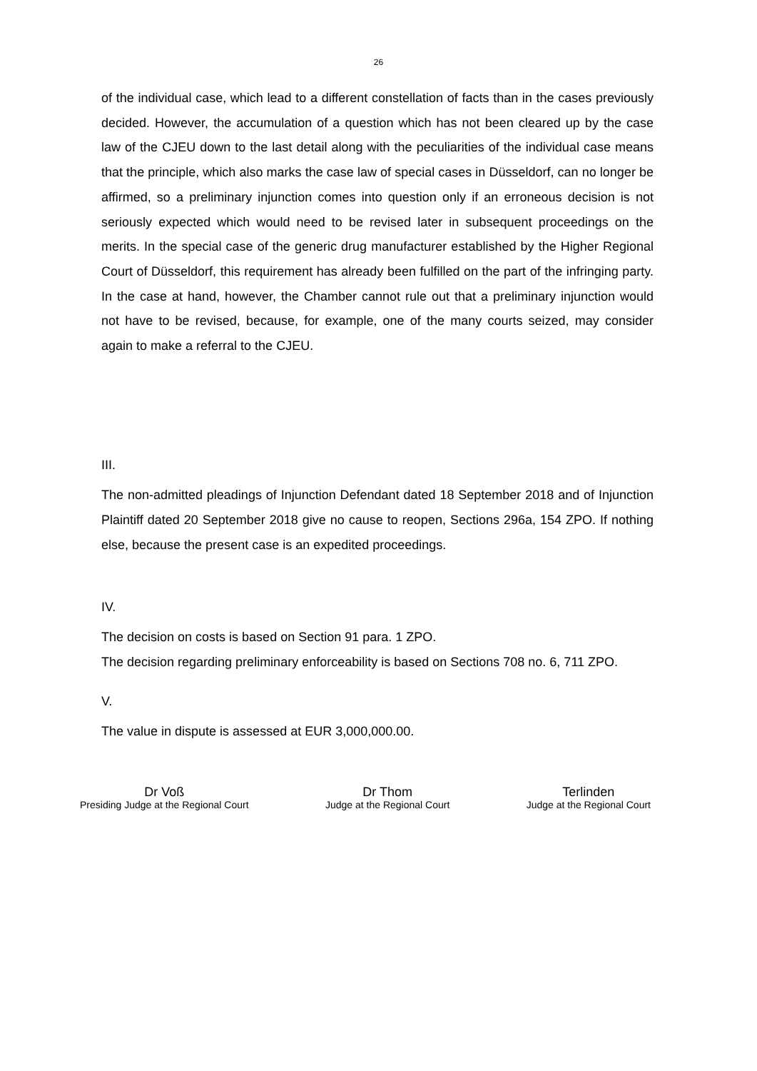26
of the individual case, which lead to a different constellation of facts than in the cases previously decided. However, the accumulation of a question which has not been cleared up by the case law of the CJEU down to the last detail along with the peculiarities of the individual case means that the principle, which also marks the case law of special cases in Düsseldorf, can no longer be affirmed, so a preliminary injunction comes into question only if an erroneous decision is not seriously expected which would need to be revised later in subsequent proceedings on the merits. In the special case of the generic drug manufacturer established by the Higher Regional Court of Düsseldorf, this requirement has already been fulfilled on the part of the infringing party. In the case at hand, however, the Chamber cannot rule out that a preliminary injunction would not have to be revised, because, for example, one of the many courts seized, may consider again to make a referral to the CJEU.
III.
The non-admitted pleadings of Injunction Defendant dated 18 September 2018 and of Injunction Plaintiff dated 20 September 2018 give no cause to reopen, Sections 296a, 154 ZPO. If nothing else, because the present case is an expedited proceedings.
IV.
The decision on costs is based on Section 91 para. 1 ZPO.
The decision regarding preliminary enforceability is based on Sections 708 no. 6, 711 ZPO.
V.
The value in dispute is assessed at EUR 3,000,000.00.
Dr Voß
Presiding Judge at the Regional Court
Dr Thom
Judge at the Regional Court
Terlinden
Judge at the Regional Court